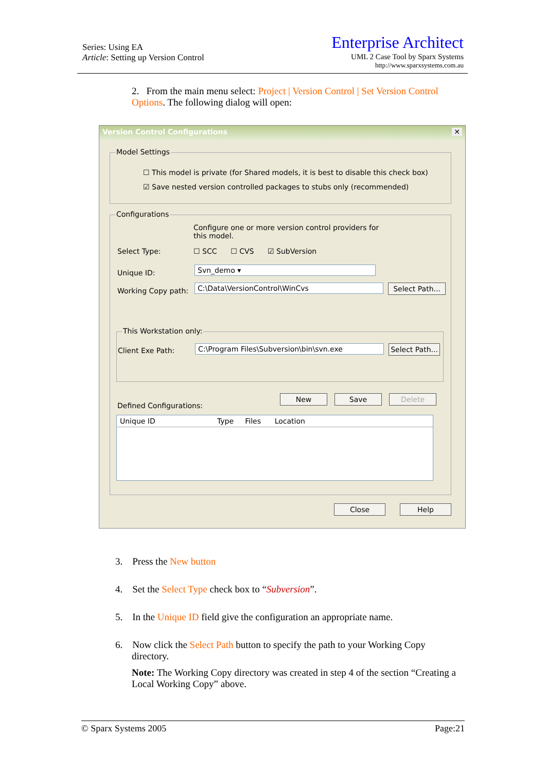Series: Using EA
Article: Setting up Version Control
Enterprise Architect
UML 2 Case Tool by Sparx Systems
http://www.sparxsystems.com.au
2. From the main menu select: Project | Version Control | Set Version Control Options. The following dialog will open:
Version Control Configurations ✕
Model Settings
☐ This model is private (for Shared models, it is best to disable this check box)
☑ Save nested version controlled packages to stubs only (recommended)
Configurations
Configure one or more version control providers for this model.
Select Type:
☐ SCC ☐ CVS ☑ SubVersion
Unique ID: Svn_demo ▾
Working Copy path: C:\Data\VersionControl\WinCvs
Select Path...
This Workstation only:
Client Exe Path: C:\Program Files\Subversion\bin\svn.exe
Select Path...
Defined Configurations:
New Save Delete
Unique ID Type Files Location
Close Help
3. Press the New button
4. Set the Select Type check box to “Subversion”.
5. In the Unique ID field give the configuration an appropriate name.
6. Now click the Select Path button to specify the path to your Working Copy
directory.
Note: The Working Copy directory was created in step 4 of the section “Creating a Local Working Copy” above.
© Sparx Systems 2005 Page:21